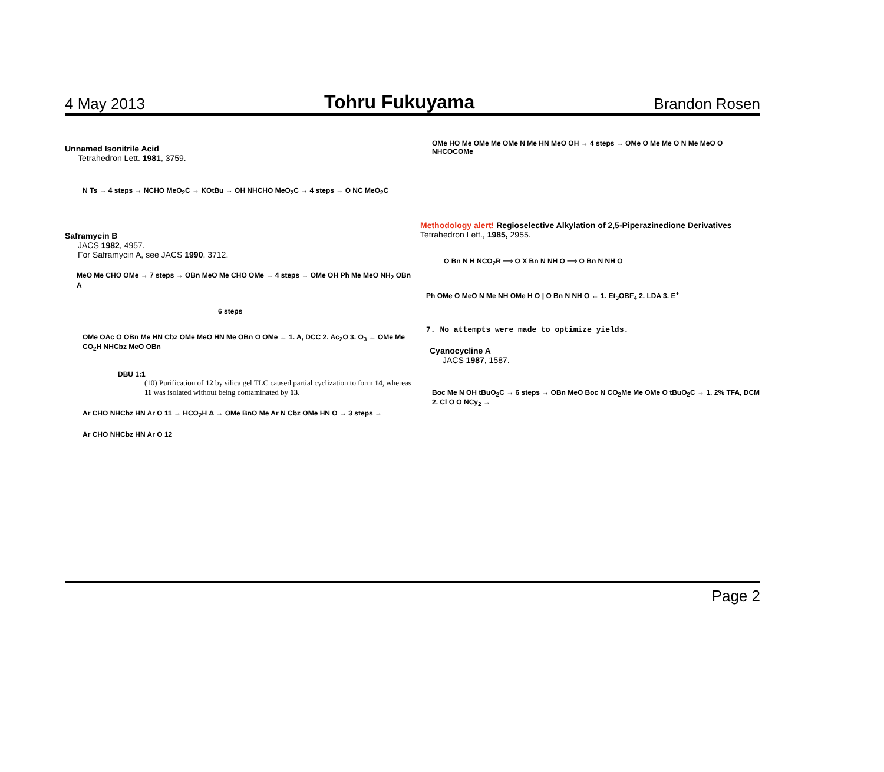4 May 2013 Tohru Fukuyama Brandon Rosen
Unnamed Isonitrile Acid
Tetrahedron Lett. 1981, 3759.
N Ts → 4 steps → NCHO MeO<sub>2</sub>C → KOtBu → OH NHCHO MeO<sub>2</sub>C → 4 steps → O NC MeO<sub>2</sub>C
Saframycin B
JACS 1982, 4957.
For Saframycin A, see JACS 1990, 3712.
MeO Me CHO OMe → 7 steps → OBn MeO Me CHO OMe → 4 steps → OMe OH Ph Me MeO NH<sub>2</sub> OBn A
6 steps
OMe OAc O OBn Me HN Cbz OMe MeO HN Me OBn O OMe ← 1. A, DCC 2. Ac<sub>2</sub>O 3. O<sub>3</sub> ← OMe Me CO<sub>2</sub>H NHCbz MeO OBn
DBU 1:1
(10) Purification of 12 by silica gel TLC caused partial cyclization to form 14, whereas 11 was isolated without being contaminated by 13.
Ar CHO NHCbz HN Ar O 11 → HCO<sub>2</sub>H Δ → OMe BnO Me Ar N Cbz OMe HN O → 3 steps →
Ar CHO NHCbz HN Ar O 12
OMe HO Me OMe Me OMe N Me HN MeO OH → 4 steps → OMe O Me Me O N Me MeO O NHCOCOMe
Methodology alert! Regioselective Alkylation of 2,5-Piperazinedione Derivatives
Tetrahedron Lett., 1985, 2955.
O Bn N H NCO<sub>2</sub>R ⟹ O X Bn N NH O ⟹ O Bn N NH O
Ph OMe O MeO N Me NH OMe H O | O Bn N NH O ← 1. Et<sub>3</sub>OBF<sub>4</sub> 2. LDA 3. E<sup>+</sup>
7. No attempts were made to optimize yields.
Cyanocycline A
JACS 1987, 1587.
Boc Me N OH tBuO<sub>2</sub>C → 6 steps → OBn MeO Boc N CO<sub>2</sub>Me Me OMe O tBuO<sub>2</sub>C → 1. 2% TFA, DCM 2. Cl O O NCy<sub>2</sub> →
Page 2